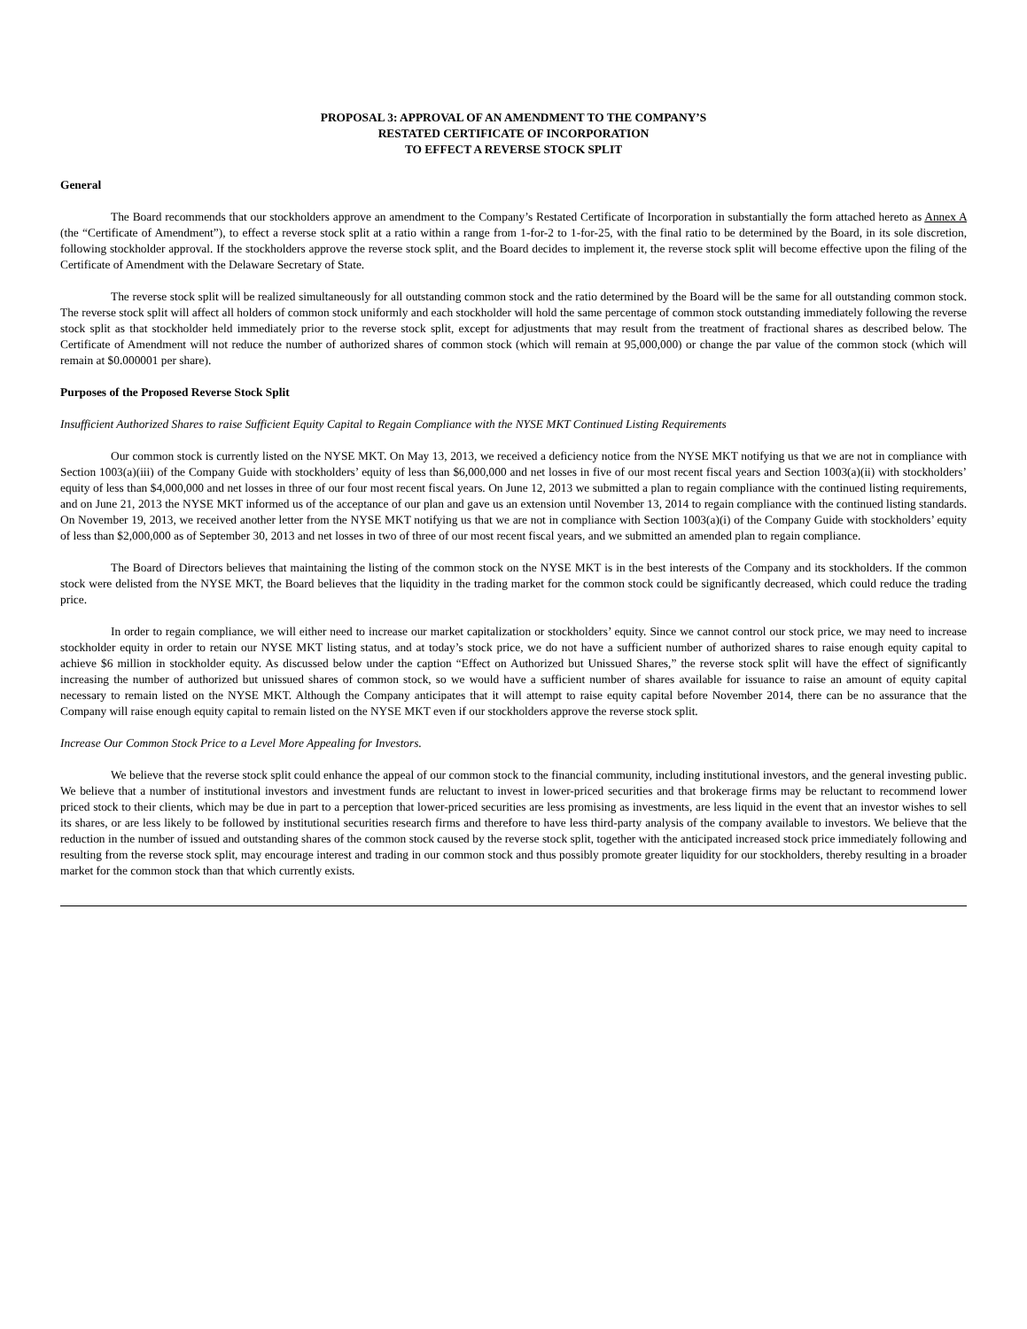PROPOSAL 3: APPROVAL OF AN AMENDMENT TO THE COMPANY’S
RESTATED CERTIFICATE OF INCORPORATION
TO EFFECT A REVERSE STOCK SPLIT
General
The Board recommends that our stockholders approve an amendment to the Company’s Restated Certificate of Incorporation in substantially the form attached hereto as Annex A (the “Certificate of Amendment”), to effect a reverse stock split at a ratio within a range from 1-for-2 to 1-for-25, with the final ratio to be determined by the Board, in its sole discretion, following stockholder approval. If the stockholders approve the reverse stock split, and the Board decides to implement it, the reverse stock split will become effective upon the filing of the Certificate of Amendment with the Delaware Secretary of State.
The reverse stock split will be realized simultaneously for all outstanding common stock and the ratio determined by the Board will be the same for all outstanding common stock. The reverse stock split will affect all holders of common stock uniformly and each stockholder will hold the same percentage of common stock outstanding immediately following the reverse stock split as that stockholder held immediately prior to the reverse stock split, except for adjustments that may result from the treatment of fractional shares as described below. The Certificate of Amendment will not reduce the number of authorized shares of common stock (which will remain at 95,000,000) or change the par value of the common stock (which will remain at $0.000001 per share).
Purposes of the Proposed Reverse Stock Split
Insufficient Authorized Shares to raise Sufficient Equity Capital to Regain Compliance with the NYSE MKT Continued Listing Requirements
Our common stock is currently listed on the NYSE MKT. On May 13, 2013, we received a deficiency notice from the NYSE MKT notifying us that we are not in compliance with Section 1003(a)(iii) of the Company Guide with stockholders’ equity of less than $6,000,000 and net losses in five of our most recent fiscal years and Section 1003(a)(ii) with stockholders’ equity of less than $4,000,000 and net losses in three of our four most recent fiscal years. On June 12, 2013 we submitted a plan to regain compliance with the continued listing requirements, and on June 21, 2013 the NYSE MKT informed us of the acceptance of our plan and gave us an extension until November 13, 2014 to regain compliance with the continued listing standards. On November 19, 2013, we received another letter from the NYSE MKT notifying us that we are not in compliance with Section 1003(a)(i) of the Company Guide with stockholders’ equity of less than $2,000,000 as of September 30, 2013 and net losses in two of three of our most recent fiscal years, and we submitted an amended plan to regain compliance.
The Board of Directors believes that maintaining the listing of the common stock on the NYSE MKT is in the best interests of the Company and its stockholders. If the common stock were delisted from the NYSE MKT, the Board believes that the liquidity in the trading market for the common stock could be significantly decreased, which could reduce the trading price.
In order to regain compliance, we will either need to increase our market capitalization or stockholders’ equity. Since we cannot control our stock price, we may need to increase stockholder equity in order to retain our NYSE MKT listing status, and at today’s stock price, we do not have a sufficient number of authorized shares to raise enough equity capital to achieve $6 million in stockholder equity. As discussed below under the caption “Effect on Authorized but Unissued Shares,” the reverse stock split will have the effect of significantly increasing the number of authorized but unissued shares of common stock, so we would have a sufficient number of shares available for issuance to raise an amount of equity capital necessary to remain listed on the NYSE MKT. Although the Company anticipates that it will attempt to raise equity capital before November 2014, there can be no assurance that the Company will raise enough equity capital to remain listed on the NYSE MKT even if our stockholders approve the reverse stock split.
Increase Our Common Stock Price to a Level More Appealing for Investors.
We believe that the reverse stock split could enhance the appeal of our common stock to the financial community, including institutional investors, and the general investing public. We believe that a number of institutional investors and investment funds are reluctant to invest in lower-priced securities and that brokerage firms may be reluctant to recommend lower priced stock to their clients, which may be due in part to a perception that lower-priced securities are less promising as investments, are less liquid in the event that an investor wishes to sell its shares, or are less likely to be followed by institutional securities research firms and therefore to have less third-party analysis of the company available to investors. We believe that the reduction in the number of issued and outstanding shares of the common stock caused by the reverse stock split, together with the anticipated increased stock price immediately following and resulting from the reverse stock split, may encourage interest and trading in our common stock and thus possibly promote greater liquidity for our stockholders, thereby resulting in a broader market for the common stock than that which currently exists.